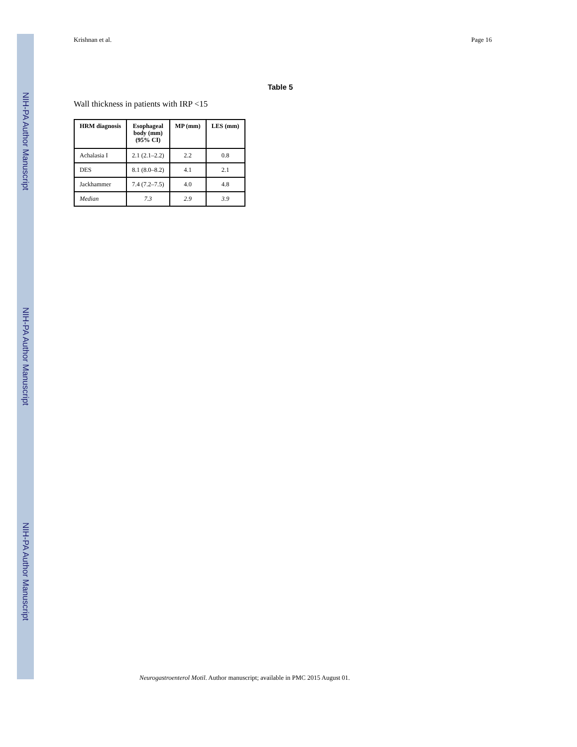NIH-PA Author Manuscript
NIH-PA Author Manuscript
NIH-PA Author Manuscript
Krishnan et al. Page 16
Table 5
Wall thickness in patients with IRP <15
| HRM diagnosis | Esophageal body (mm) (95% CI) | MP (mm) | LES (mm) |
| --- | --- | --- | --- |
| Achalasia I | 2.1 (2.1–2.2) | 2.2 | 0.8 |
| DES | 8.1 (8.0–8.2) | 4.1 | 2.1 |
| Jackhammer | 7.4 (7.2–7.5) | 4.0 | 4.8 |
| Median | 7.3 | 2.9 | 3.9 |
Neurogastroenterol Motil. Author manuscript; available in PMC 2015 August 01.